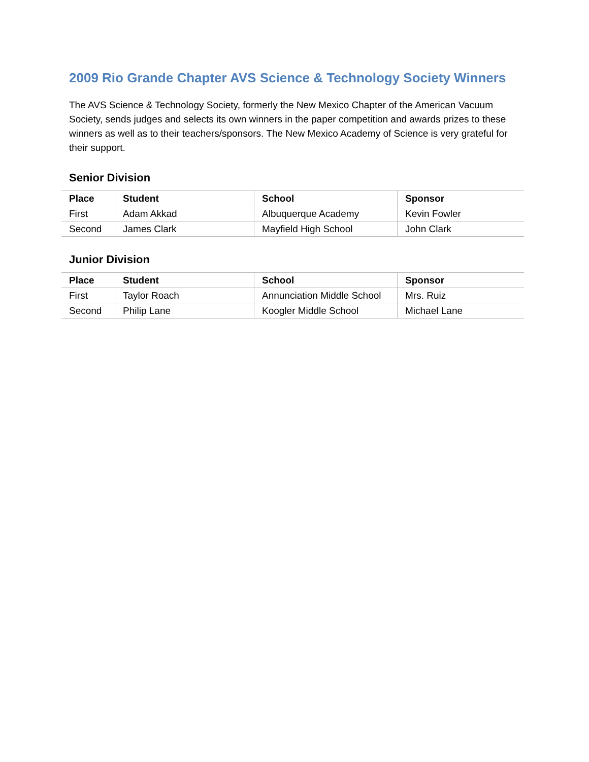2009 Rio Grande Chapter AVS Science & Technology Society Winners
The AVS Science & Technology Society, formerly the New Mexico Chapter of the American Vacuum Society, sends judges and selects its own winners in the paper competition and awards prizes to these winners as well as to their teachers/sponsors. The New Mexico Academy of Science is very grateful for their support.
Senior Division
| Place | Student | School | Sponsor |
| --- | --- | --- | --- |
| First | Adam Akkad | Albuquerque Academy | Kevin Fowler |
| Second | James Clark | Mayfield High School | John Clark |
Junior Division
| Place | Student | School | Sponsor |
| --- | --- | --- | --- |
| First | Taylor Roach | Annunciation Middle School | Mrs. Ruiz |
| Second | Philip Lane | Koogler Middle School | Michael Lane |